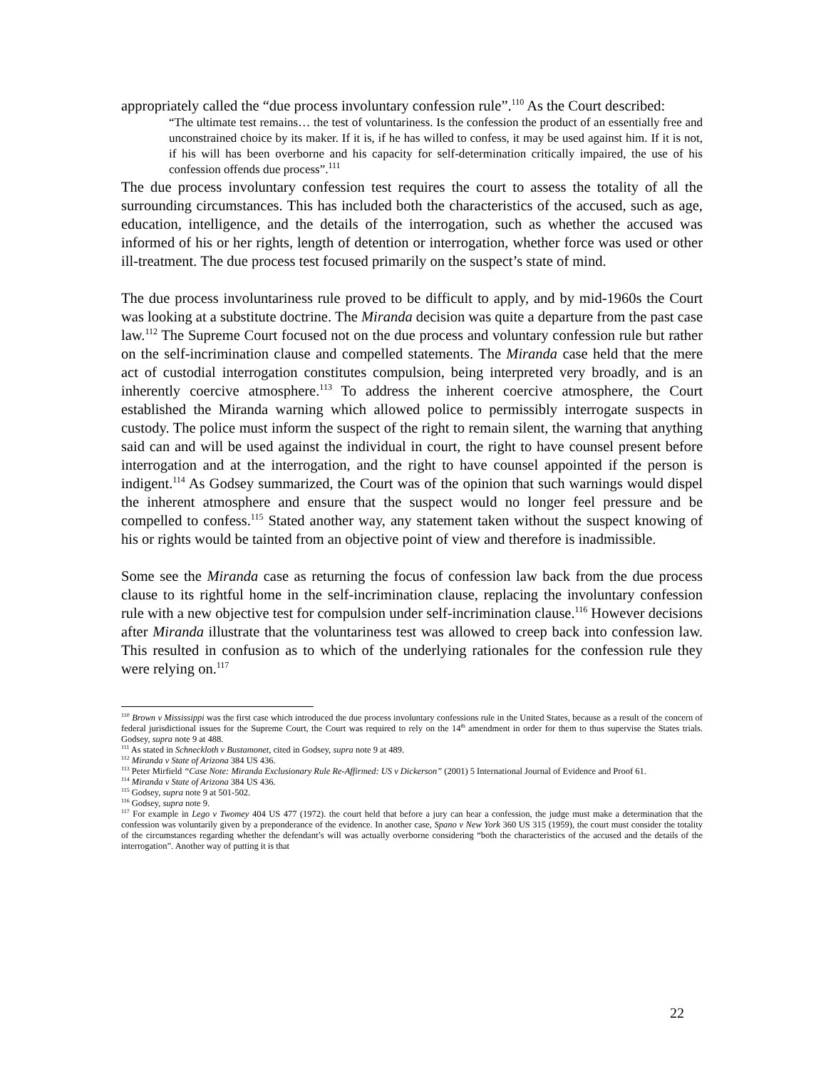appropriately called the “due process involuntary confession rule”.<sup>110</sup> As the Court described:
“The ultimate test remains… the test of voluntariness. Is the confession the product of an essentially free and unconstrained choice by its maker. If it is, if he has willed to confess, it may be used against him. If it is not, if his will has been overborne and his capacity for self-determination critically impaired, the use of his confession offends due process”.<sup>111</sup>
The due process involuntary confession test requires the court to assess the totality of all the surrounding circumstances. This has included both the characteristics of the accused, such as age, education, intelligence, and the details of the interrogation, such as whether the accused was informed of his or her rights, length of detention or interrogation, whether force was used or other ill-treatment. The due process test focused primarily on the suspect’s state of mind.
The due process involuntariness rule proved to be difficult to apply, and by mid-1960s the Court was looking at a substitute doctrine. The Miranda decision was quite a departure from the past case law.<sup>112</sup> The Supreme Court focused not on the due process and voluntary confession rule but rather on the self-incrimination clause and compelled statements. The Miranda case held that the mere act of custodial interrogation constitutes compulsion, being interpreted very broadly, and is an inherently coercive atmosphere.<sup>113</sup> To address the inherent coercive atmosphere, the Court established the Miranda warning which allowed police to permissibly interrogate suspects in custody. The police must inform the suspect of the right to remain silent, the warning that anything said can and will be used against the individual in court, the right to have counsel present before interrogation and at the interrogation, and the right to have counsel appointed if the person is indigent.<sup>114</sup> As Godsey summarized, the Court was of the opinion that such warnings would dispel the inherent atmosphere and ensure that the suspect would no longer feel pressure and be compelled to confess.<sup>115</sup> Stated another way, any statement taken without the suspect knowing of his or rights would be tainted from an objective point of view and therefore is inadmissible.
Some see the Miranda case as returning the focus of confession law back from the due process clause to its rightful home in the self-incrimination clause, replacing the involuntary confession rule with a new objective test for compulsion under self-incrimination clause.<sup>116</sup> However decisions after Miranda illustrate that the voluntariness test was allowed to creep back into confession law. This resulted in confusion as to which of the underlying rationales for the confession rule they were relying on.<sup>117</sup>
<sup>110</sup> Brown v Mississippi was the first case which introduced the due process involuntary confessions rule in the United States, because as a result of the concern of federal jurisdictional issues for the Supreme Court, the Court was required to rely on the 14<sup>th</sup> amendment in order for them to thus supervise the States trials. Godsey, supra note 9 at 488.
<sup>111</sup> As stated in Schneckloth v Bustamonet, cited in Godsey, supra note 9 at 489.
<sup>112</sup> Miranda v State of Arizona 384 US 436.
<sup>113</sup> Peter Mirfield “Case Note: Miranda Exclusionary Rule Re-Affirmed: US v Dickerson” (2001) 5 International Journal of Evidence and Proof 61.
<sup>114</sup> Miranda v State of Arizona 384 US 436.
<sup>115</sup> Godsey, supra note 9 at 501-502.
<sup>116</sup> Godsey, supra note 9.
<sup>117</sup> For example in Lego v Twomey 404 US 477 (1972). the court held that before a jury can hear a confession, the judge must make a determination that the confession was voluntarily given by a preponderance of the evidence. In another case, Spano v New York 360 US 315 (1959), the court must consider the totality of the circumstances regarding whether the defendant’s will was actually overborne considering “both the characteristics of the accused and the details of the interrogation”. Another way of putting it is that
22